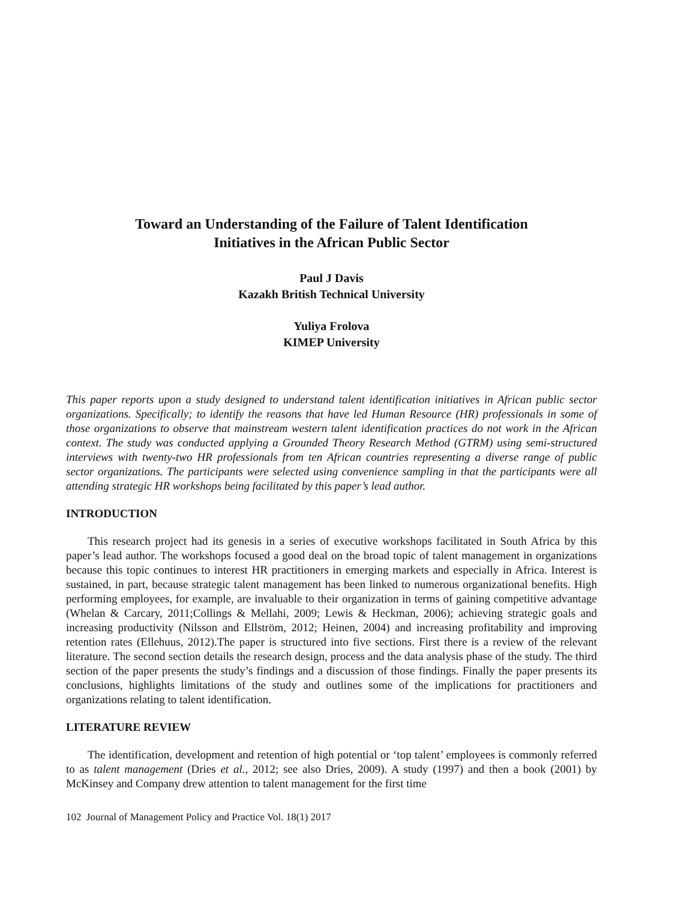Toward an Understanding of the Failure of Talent Identification
Initiatives in the African Public Sector
Paul J Davis
Kazakh British Technical University
Yuliya Frolova
KIMEP University
This paper reports upon a study designed to understand talent identification initiatives in African public sector organizations. Specifically; to identify the reasons that have led Human Resource (HR) professionals in some of those organizations to observe that mainstream western talent identification practices do not work in the African context. The study was conducted applying a Grounded Theory Research Method (GTRM) using semi-structured interviews with twenty-two HR professionals from ten African countries representing a diverse range of public sector organizations. The participants were selected using convenience sampling in that the participants were all attending strategic HR workshops being facilitated by this paper’s lead author.
INTRODUCTION
This research project had its genesis in a series of executive workshops facilitated in South Africa by this paper’s lead author. The workshops focused a good deal on the broad topic of talent management in organizations because this topic continues to interest HR practitioners in emerging markets and especially in Africa. Interest is sustained, in part, because strategic talent management has been linked to numerous organizational benefits. High performing employees, for example, are invaluable to their organization in terms of gaining competitive advantage (Whelan & Carcary, 2011;Collings & Mellahi, 2009; Lewis & Heckman, 2006); achieving strategic goals and increasing productivity (Nilsson and Ellström, 2012; Heinen, 2004) and increasing profitability and improving retention rates (Ellehuus, 2012).The paper is structured into five sections. First there is a review of the relevant literature. The second section details the research design, process and the data analysis phase of the study. The third section of the paper presents the study’s findings and a discussion of those findings. Finally the paper presents its conclusions, highlights limitations of the study and outlines some of the implications for practitioners and organizations relating to talent identification.
LITERATURE REVIEW
The identification, development and retention of high potential or ‘top talent’ employees is commonly referred to as talent management (Dries et al., 2012; see also Dries, 2009). A study (1997) and then a book (2001) by McKinsey and Company drew attention to talent management for the first time
102 Journal of Management Policy and Practice Vol. 18(1) 2017